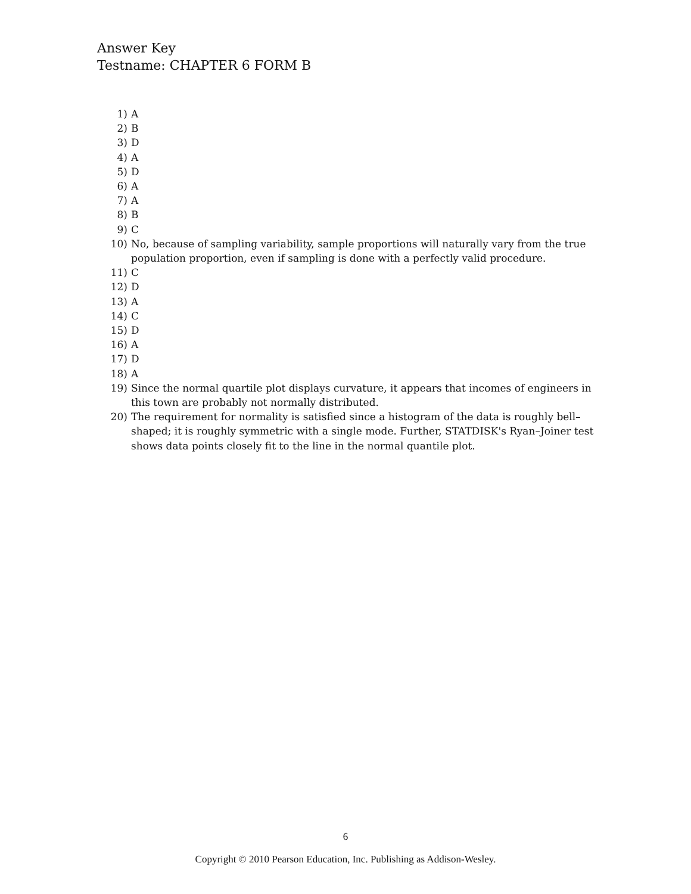Answer Key
Testname: CHAPTER 6 FORM B
1) A
2) B
3) D
4) A
5) D
6) A
7) A
8) B
9) C
10) No, because of sampling variability, sample proportions will naturally vary from the true population proportion, even if sampling is done with a perfectly valid procedure.
11) C
12) D
13) A
14) C
15) D
16) A
17) D
18) A
19) Since the normal quartile plot displays curvature, it appears that incomes of engineers in this town are probably not normally distributed.
20) The requirement for normality is satisfied since a histogram of the data is roughly bell–shaped; it is roughly symmetric with a single mode. Further, STATDISK's Ryan–Joiner test shows data points closely fit to the line in the normal quantile plot.
6
Copyright © 2010 Pearson Education, Inc. Publishing as Addison-Wesley.